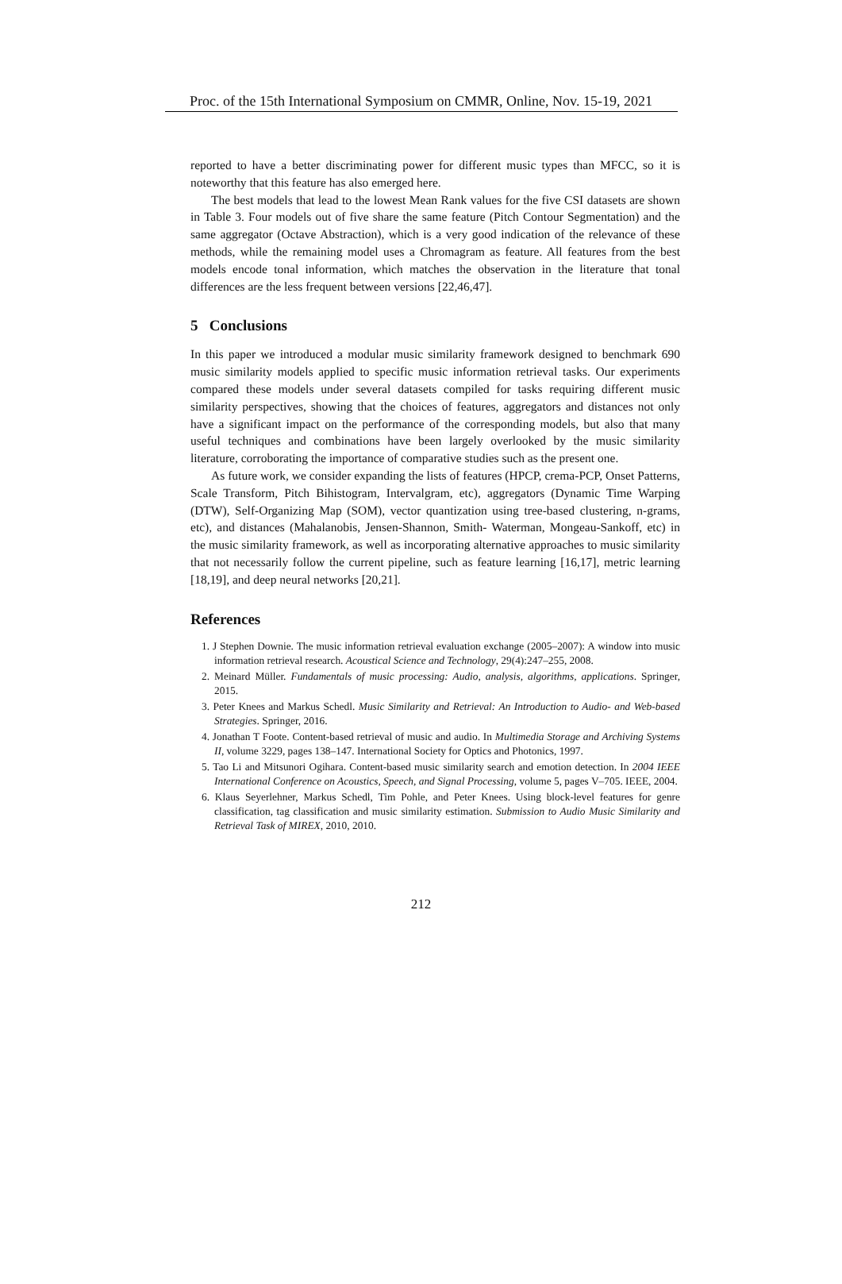Proc. of the 15th International Symposium on CMMR, Online, Nov. 15-19, 2021
reported to have a better discriminating power for different music types than MFCC, so it is noteworthy that this feature has also emerged here.
The best models that lead to the lowest Mean Rank values for the five CSI datasets are shown in Table 3. Four models out of five share the same feature (Pitch Contour Segmentation) and the same aggregator (Octave Abstraction), which is a very good indication of the relevance of these methods, while the remaining model uses a Chromagram as feature. All features from the best models encode tonal information, which matches the observation in the literature that tonal differences are the less frequent between versions [22,46,47].
5 Conclusions
In this paper we introduced a modular music similarity framework designed to benchmark 690 music similarity models applied to specific music information retrieval tasks. Our experiments compared these models under several datasets compiled for tasks requiring different music similarity perspectives, showing that the choices of features, aggregators and distances not only have a significant impact on the performance of the corresponding models, but also that many useful techniques and combinations have been largely overlooked by the music similarity literature, corroborating the importance of comparative studies such as the present one.
As future work, we consider expanding the lists of features (HPCP, crema-PCP, Onset Patterns, Scale Transform, Pitch Bihistogram, Intervalgram, etc), aggregators (Dynamic Time Warping (DTW), Self-Organizing Map (SOM), vector quantization using tree-based clustering, n-grams, etc), and distances (Mahalanobis, Jensen-Shannon, Smith- Waterman, Mongeau-Sankoff, etc) in the music similarity framework, as well as incorporating alternative approaches to music similarity that not necessarily follow the current pipeline, such as feature learning [16,17], metric learning [18,19], and deep neural networks [20,21].
References
1. J Stephen Downie. The music information retrieval evaluation exchange (2005–2007): A window into music information retrieval research. Acoustical Science and Technology, 29(4):247–255, 2008.
2. Meinard Müller. Fundamentals of music processing: Audio, analysis, algorithms, applications. Springer, 2015.
3. Peter Knees and Markus Schedl. Music Similarity and Retrieval: An Introduction to Audio- and Web-based Strategies. Springer, 2016.
4. Jonathan T Foote. Content-based retrieval of music and audio. In Multimedia Storage and Archiving Systems II, volume 3229, pages 138–147. International Society for Optics and Photonics, 1997.
5. Tao Li and Mitsunori Ogihara. Content-based music similarity search and emotion detection. In 2004 IEEE International Conference on Acoustics, Speech, and Signal Processing, volume 5, pages V–705. IEEE, 2004.
6. Klaus Seyerlehner, Markus Schedl, Tim Pohle, and Peter Knees. Using block-level features for genre classification, tag classification and music similarity estimation. Submission to Audio Music Similarity and Retrieval Task of MIREX, 2010, 2010.
212